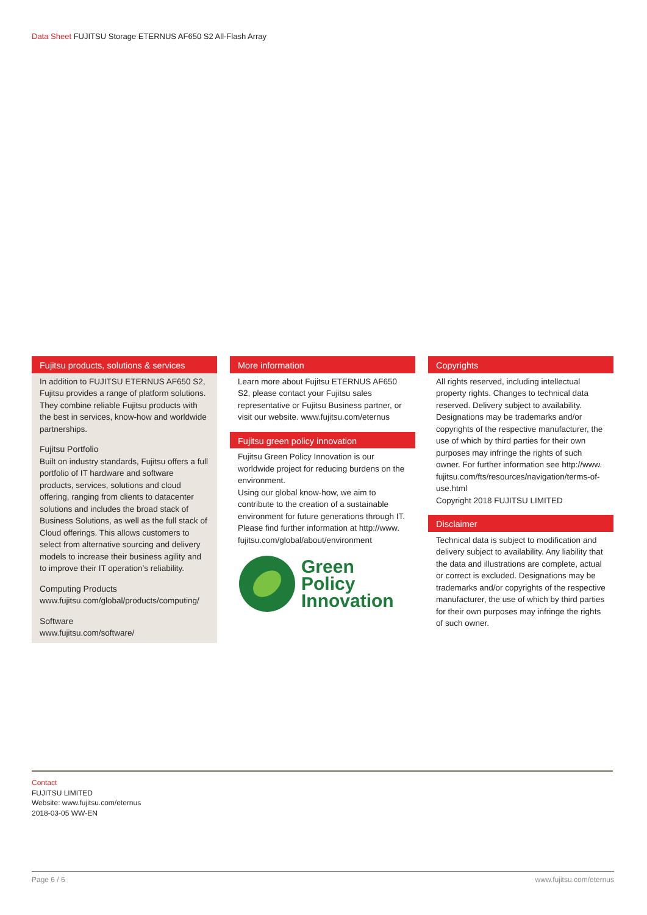Data Sheet FUJITSU Storage ETERNUS AF650 S2 All-Flash Array
Fujitsu products, solutions & services
In addition to FUJITSU ETERNUS AF650 S2, Fujitsu provides a range of platform solutions. They combine reliable Fujitsu products with the best in services, know-how and worldwide partnerships.
Fujitsu Portfolio
Built on industry standards, Fujitsu offers a full portfolio of IT hardware and software products, services, solutions and cloud offering, ranging from clients to datacenter solutions and includes the broad stack of Business Solutions, as well as the full stack of Cloud offerings. This allows customers to select from alternative sourcing and delivery models to increase their business agility and to improve their IT operation’s reliability.
Computing Products
www.fujitsu.com/global/products/computing/
Software
www.fujitsu.com/software/
More information
Learn more about Fujitsu ETERNUS AF650 S2, please contact your Fujitsu sales representative or Fujitsu Business partner, or visit our website. www.fujitsu.com/eternus
Fujitsu green policy innovation
Fujitsu Green Policy Innovation is our worldwide project for reducing burdens on the environment.
Using our global know-how, we aim to contribute to the creation of a sustainable environment for future generations through IT. Please find further information at http://www. fujitsu.com/global/about/environment
Green
Policy
Innovation
Copyrights
All rights reserved, including intellectual property rights. Changes to technical data reserved. Delivery subject to availability. Designations may be trademarks and/or copyrights of the respective manufacturer, the use of which by third parties for their own purposes may infringe the rights of such owner. For further information see http://www. fujitsu.com/fts/resources/navigation/terms-of-use.html
Copyright 2018 FUJITSU LIMITED
Disclaimer
Technical data is subject to modification and delivery subject to availability. Any liability that the data and illustrations are complete, actual or correct is excluded. Designations may be trademarks and/or copyrights of the respective manufacturer, the use of which by third parties for their own purposes may infringe the rights of such owner.
Contact
FUJITSU LIMITED
Website: www.fujitsu.com/eternus
2018-03-05 WW-EN
Page 6 / 6 www.fujitsu.com/eternus